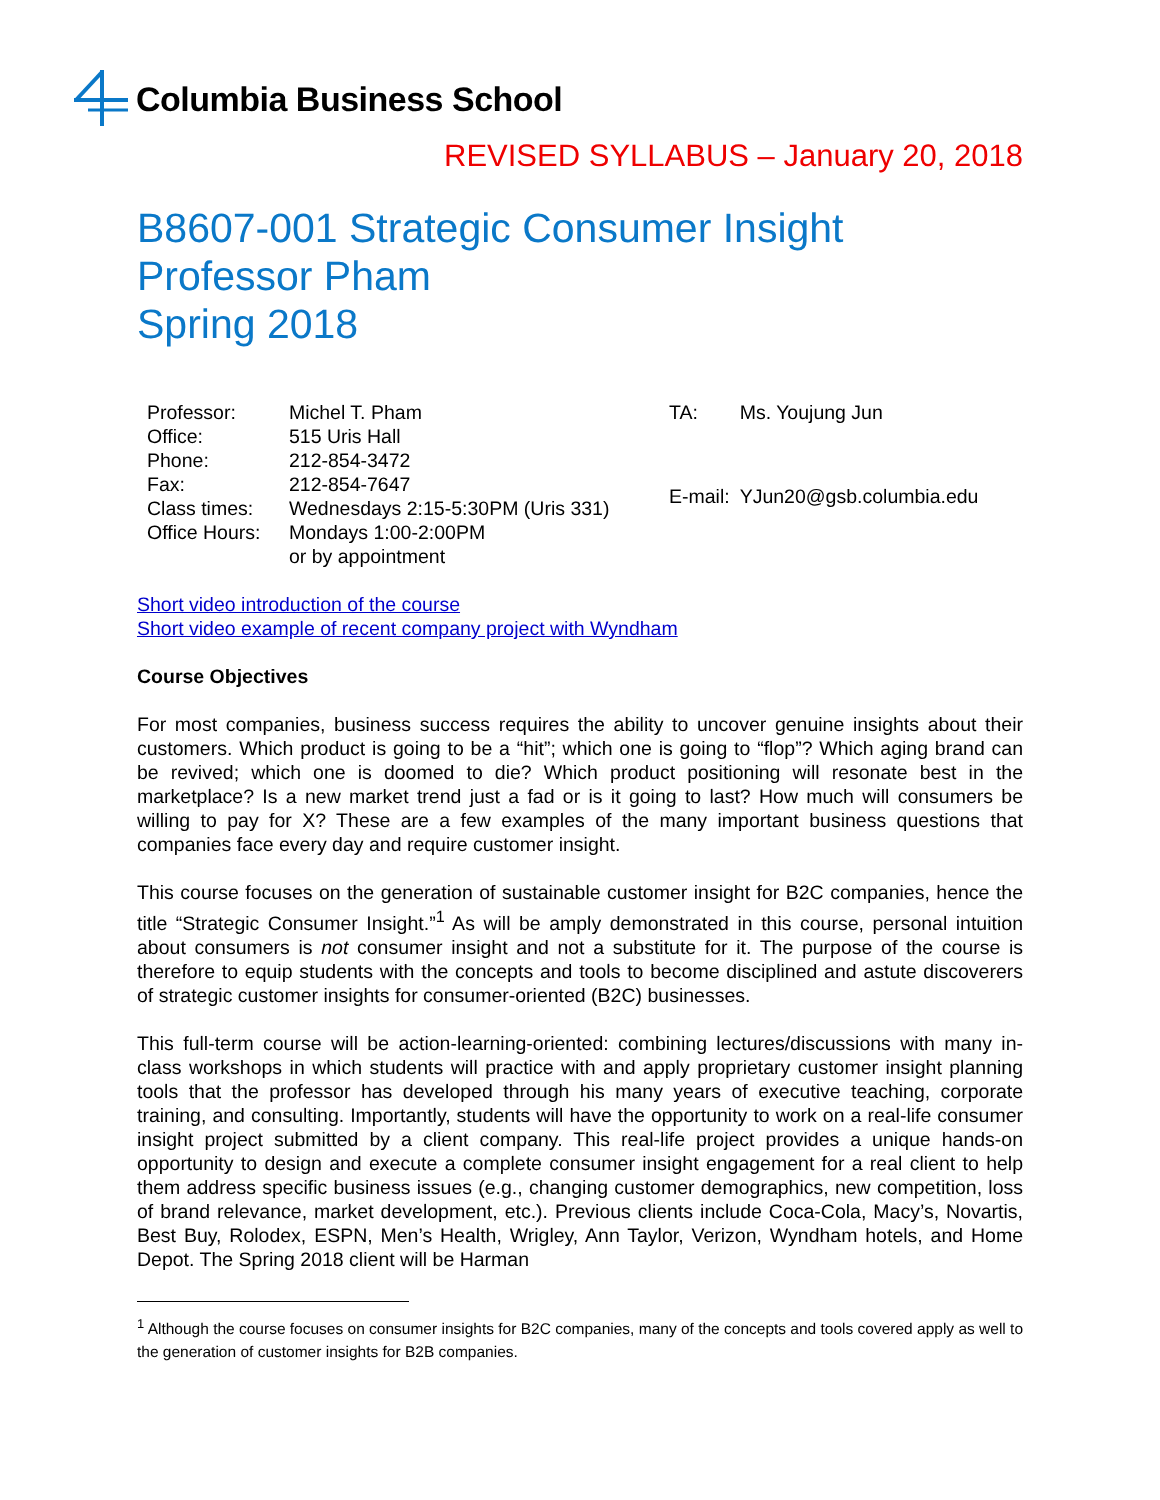Columbia Business School
REVISED SYLLABUS – January 20, 2018
B8607-001 Strategic Consumer Insight
Professor Pham
Spring 2018
| Professor: | Michel T. Pham |
| Office: | 515 Uris Hall |
| Phone: | 212-854-3472 |
| Fax: | 212-854-7647 |
| Class times: | Wednesdays 2:15-5:30PM (Uris 331) |
| Office Hours: | Mondays 1:00-2:00PM |
| | or by appointment |
| TA: | Ms. Youjung Jun |
| E-mail: | YJun20@gsb.columbia.edu |
Short video introduction of the course
Short video example of recent company project with Wyndham
Course Objectives
For most companies, business success requires the ability to uncover genuine insights about their customers. Which product is going to be a “hit”; which one is going to “flop”? Which aging brand can be revived; which one is doomed to die? Which product positioning will resonate best in the marketplace? Is a new market trend just a fad or is it going to last? How much will consumers be willing to pay for X? These are a few examples of the many important business questions that companies face every day and require customer insight.
This course focuses on the generation of sustainable customer insight for B2C companies, hence the title “Strategic Consumer Insight.”<sup>1</sup> As will be amply demonstrated in this course, personal intuition about consumers is not consumer insight and not a substitute for it. The purpose of the course is therefore to equip students with the concepts and tools to become disciplined and astute discoverers of strategic customer insights for consumer-oriented (B2C) businesses.
This full-term course will be action-learning-oriented: combining lectures/discussions with many in-class workshops in which students will practice with and apply proprietary customer insight planning tools that the professor has developed through his many years of executive teaching, corporate training, and consulting. Importantly, students will have the opportunity to work on a real-life consumer insight project submitted by a client company. This real-life project provides a unique hands-on opportunity to design and execute a complete consumer insight engagement for a real client to help them address specific business issues (e.g., changing customer demographics, new competition, loss of brand relevance, market development, etc.). Previous clients include Coca-Cola, Macy’s, Novartis, Best Buy, Rolodex, ESPN, Men’s Health, Wrigley, Ann Taylor, Verizon, Wyndham hotels, and Home Depot. The Spring 2018 client will be Harman
<sup>1</sup> Although the course focuses on consumer insights for B2C companies, many of the concepts and tools covered apply as well to the generation of customer insights for B2B companies.